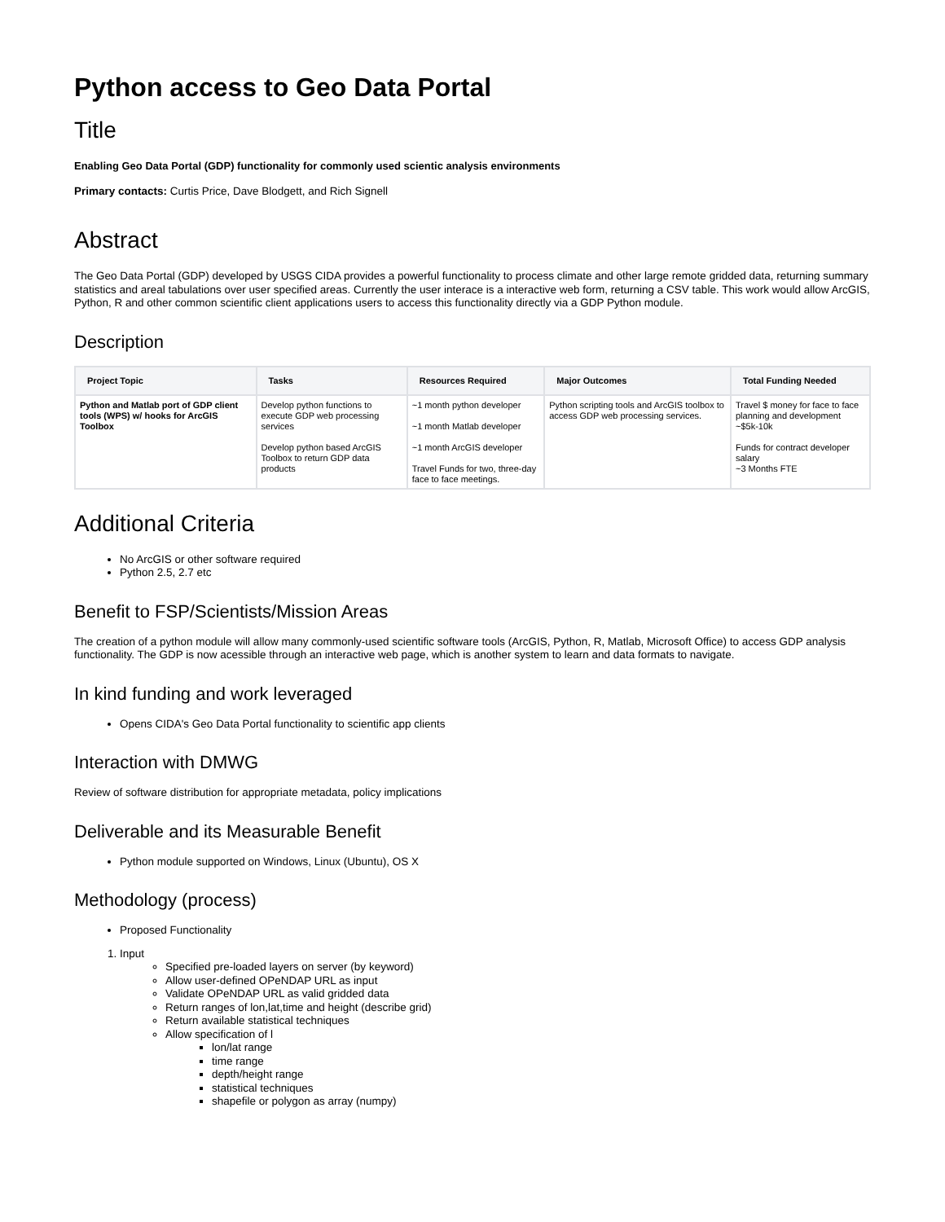Python access to Geo Data Portal
Title
Enabling Geo Data Portal (GDP) functionality for commonly used scientic analysis environments
Primary contacts: Curtis Price, Dave Blodgett, and Rich Signell
Abstract
The Geo Data Portal (GDP) developed by USGS CIDA provides a powerful functionality to process climate and other large remote gridded data, returning summary statistics and areal tabulations over user specified areas. Currently the user interace is a interactive web form, returning a CSV table. This work would allow ArcGIS, Python, R and other common scientific client applications users to access this functionality directly via a GDP Python module.
Description
| Project Topic | Tasks | Resources Required | Major Outcomes | Total Funding Needed |
| --- | --- | --- | --- | --- |
| Python and Matlab port of GDP client tools (WPS) w/ hooks for ArcGIS Toolbox | Develop python functions to execute GDP web processing services Develop python based ArcGIS Toolbox to return GDP data products | ~1 month python developer ~1 month Matlab developer ~1 month ArcGIS developer Travel Funds for two, three-day face to face meetings. | Python scripting tools and ArcGIS toolbox to access GDP web processing services. | Travel $ money for face to face planning and development ~$5k-10k Funds for contract developer salary ~3 Months FTE |
Additional Criteria
No ArcGIS or other software required
Python 2.5, 2.7 etc
Benefit to FSP/Scientists/Mission Areas
The creation of a python module will allow many commonly-used scientific software tools (ArcGIS, Python, R, Matlab, Microsoft Office) to access GDP analysis functionality. The GDP is now acessible through an interactive web page, which is another system to learn and data formats to navigate.
In kind funding and work leveraged
Opens CIDA's Geo Data Portal functionality to scientific app clients
Interaction with DMWG
Review of software distribution for appropriate metadata, policy implications
Deliverable and its Measurable Benefit
Python module supported on Windows, Linux (Ubuntu), OS X
Methodology (process)
Proposed Functionality
1. Input
Specified pre-loaded layers on server (by keyword)
Allow user-defined OPeNDAP URL as input
Validate OPeNDAP URL as valid gridded data
Return ranges of lon,lat,time and height (describe grid)
Return available statistical techniques
Allow specification of l
lon/lat range
time range
depth/height range
statistical techniques
shapefile or polygon as array (numpy)